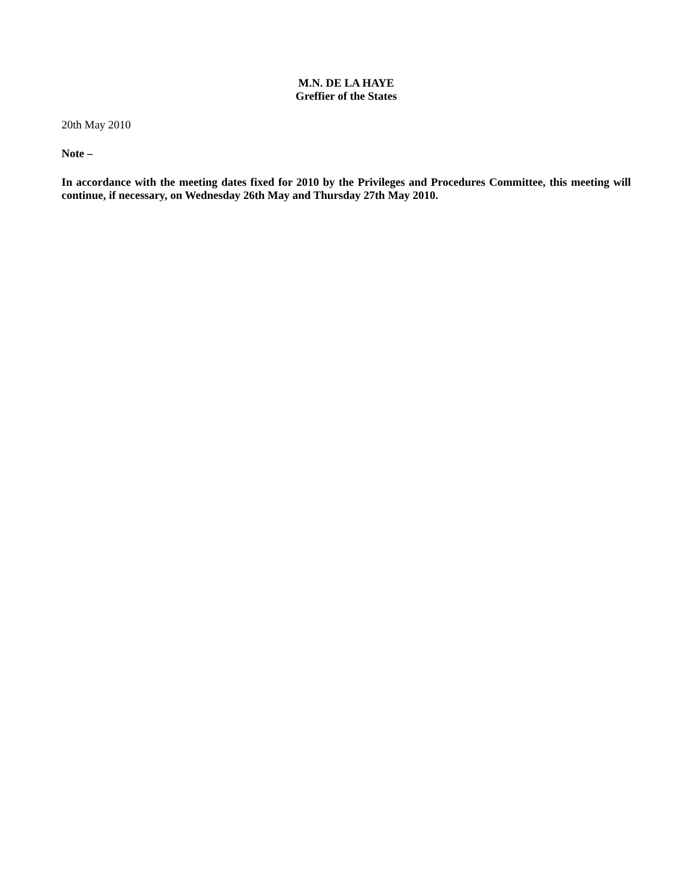M.N. DE LA HAYE
Greffier of the States
20th May 2010
Note –
In accordance with the meeting dates fixed for 2010 by the Privileges and Procedures Committee, this meeting will continue, if necessary, on Wednesday 26th May and Thursday 27th May 2010.